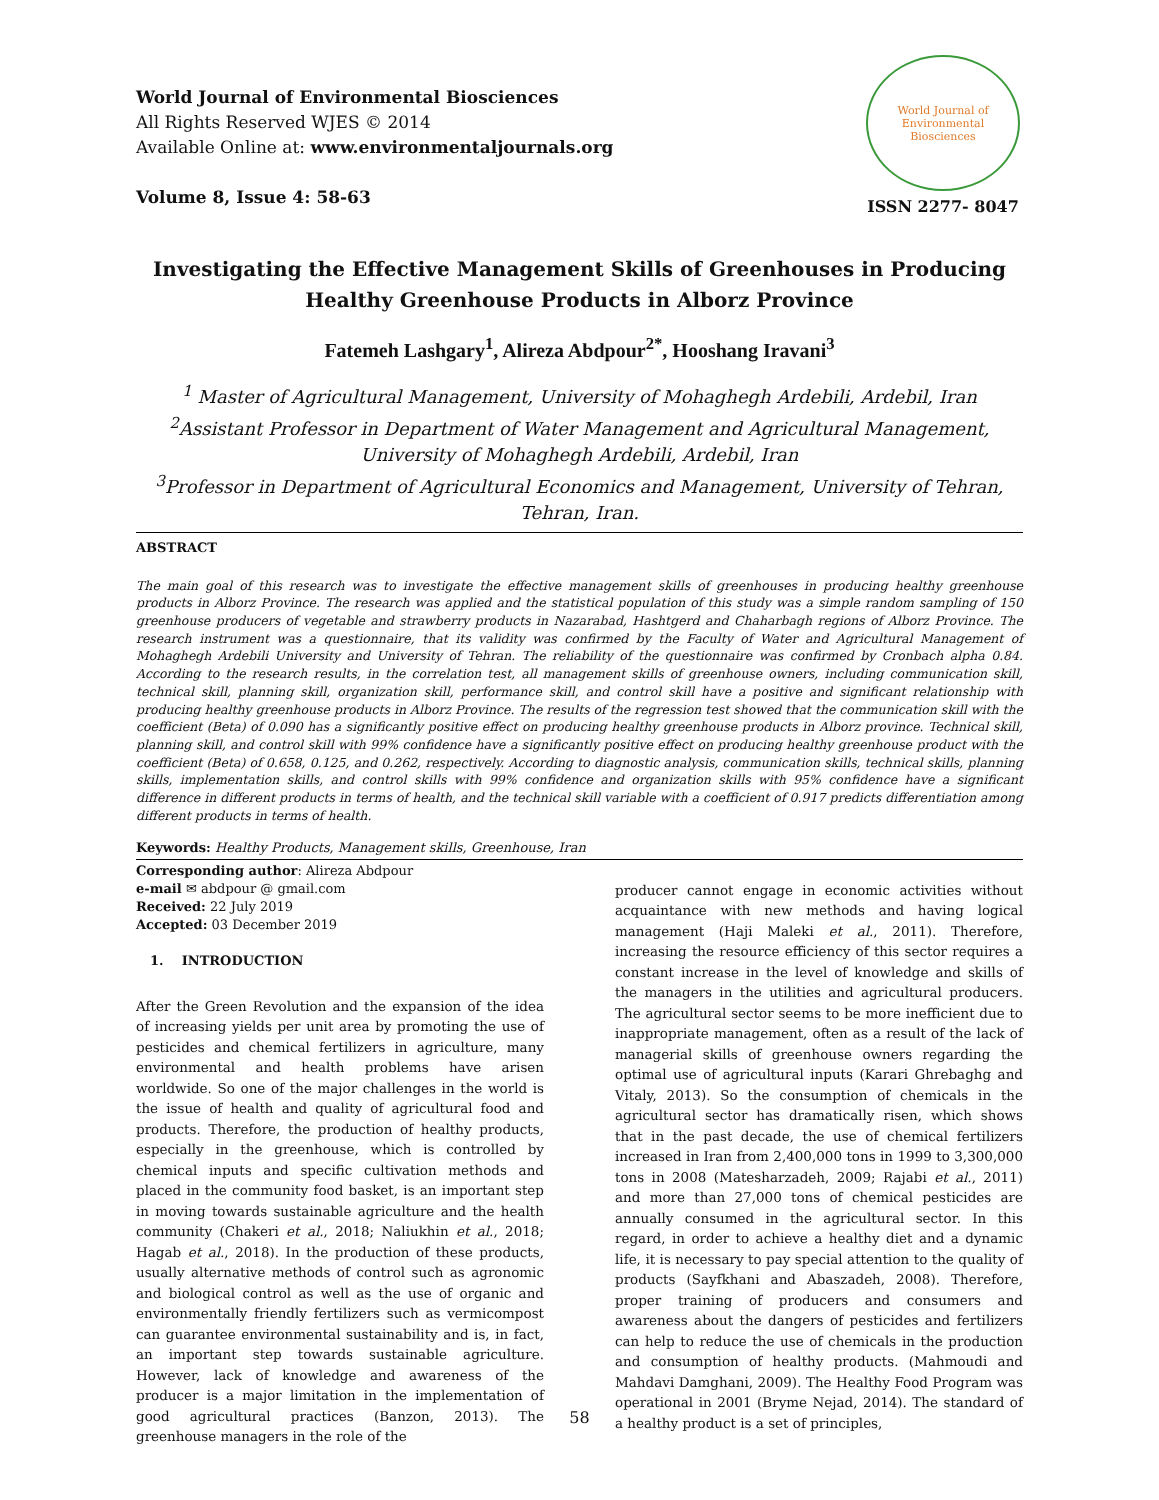World Journal of Environmental Biosciences
All Rights Reserved WJES © 2014
Available Online at: www.environmentaljournals.org
Volume 8, Issue 4: 58-63
World Journal of Environmental Biosciences
ISSN 2277- 8047
Investigating the Effective Management Skills of Greenhouses in Producing Healthy Greenhouse Products in Alborz Province
Fatemeh Lashgary<sup>1</sup>, Alireza Abdpour<sup>2*</sup>, Hooshang Iravani<sup>3</sup>
<sup>1</sup> Master of Agricultural Management, University of Mohaghegh Ardebili, Ardebil, Iran
<sup>2</sup> Assistant Professor in Department of Water Management and Agricultural Management, University of Mohaghegh Ardebili, Ardebil, Iran
<sup>3</sup> Professor in Department of Agricultural Economics and Management, University of Tehran, Tehran, Iran.
ABSTRACT
The main goal of this research was to investigate the effective management skills of greenhouses in producing healthy greenhouse products in Alborz Province. The research was applied and the statistical population of this study was a simple random sampling of 150 greenhouse producers of vegetable and strawberry products in Nazarabad, Hashtgerd and Chaharbagh regions of Alborz Province. The research instrument was a questionnaire, that its validity was confirmed by the Faculty of Water and Agricultural Management of Mohaghegh Ardebili University and University of Tehran. The reliability of the questionnaire was confirmed by Cronbach alpha 0.84. According to the research results, in the correlation test, all management skills of greenhouse owners, including communication skill, technical skill, planning skill, organization skill, performance skill, and control skill have a positive and significant relationship with producing healthy greenhouse products in Alborz Province. The results of the regression test showed that the communication skill with the coefficient (Beta) of 0.090 has a significantly positive effect on producing healthy greenhouse products in Alborz province. Technical skill, planning skill, and control skill with 99% confidence have a significantly positive effect on producing healthy greenhouse product with the coefficient (Beta) of 0.658, 0.125, and 0.262, respectively. According to diagnostic analysis, communication skills, technical skills, planning skills, implementation skills, and control skills with 99% confidence and organization skills with 95% confidence have a significant difference in different products in terms of health, and the technical skill variable with a coefficient of 0.917 predicts differentiation among different products in terms of health.
Keywords: Healthy Products, Management skills, Greenhouse, Iran
Corresponding author: Alireza Abdpour
e-mail ✉ abdpour @ gmail.com
Received: 22 July 2019
Accepted: 03 December 2019
1. INTRODUCTION
After the Green Revolution and the expansion of the idea of increasing yields per unit area by promoting the use of pesticides and chemical fertilizers in agriculture, many environmental and health problems have arisen worldwide. So one of the major challenges in the world is the issue of health and quality of agricultural food and products. Therefore, the production of healthy products, especially in the greenhouse, which is controlled by chemical inputs and specific cultivation methods and placed in the community food basket, is an important step in moving towards sustainable agriculture and the health community (Chakeri et al., 2018; Naliukhin et al., 2018; Hagab et al., 2018). In the production of these products, usually alternative methods of control such as agronomic and biological control as well as the use of organic and environmentally friendly fertilizers such as vermicompost can guarantee environmental sustainability and is, in fact, an important step towards sustainable agriculture. However, lack of knowledge and awareness of the producer is a major limitation in the implementation of good agricultural practices (Banzon, 2013). The greenhouse managers in the role of the
producer cannot engage in economic activities without acquaintance with new methods and having logical management (Haji Maleki et al., 2011). Therefore, increasing the resource efficiency of this sector requires a constant increase in the level of knowledge and skills of the managers in the utilities and agricultural producers. The agricultural sector seems to be more inefficient due to inappropriate management, often as a result of the lack of managerial skills of greenhouse owners regarding the optimal use of agricultural inputs (Karari Ghrebaghg and Vitaly, 2013). So the consumption of chemicals in the agricultural sector has dramatically risen, which shows that in the past decade, the use of chemical fertilizers increased in Iran from 2,400,000 tons in 1999 to 3,300,000 tons in 2008 (Matesharzadeh, 2009; Rajabi et al., 2011) and more than 27,000 tons of chemical pesticides are annually consumed in the agricultural sector. In this regard, in order to achieve a healthy diet and a dynamic life, it is necessary to pay special attention to the quality of products (Sayfkhani and Abaszadeh, 2008). Therefore, proper training of producers and consumers and awareness about the dangers of pesticides and fertilizers can help to reduce the use of chemicals in the production and consumption of healthy products. (Mahmoudi and Mahdavi Damghani, 2009). The Healthy Food Program was operational in 2001 (Bryme Nejad, 2014). The standard of a healthy product is a set of principles,
58